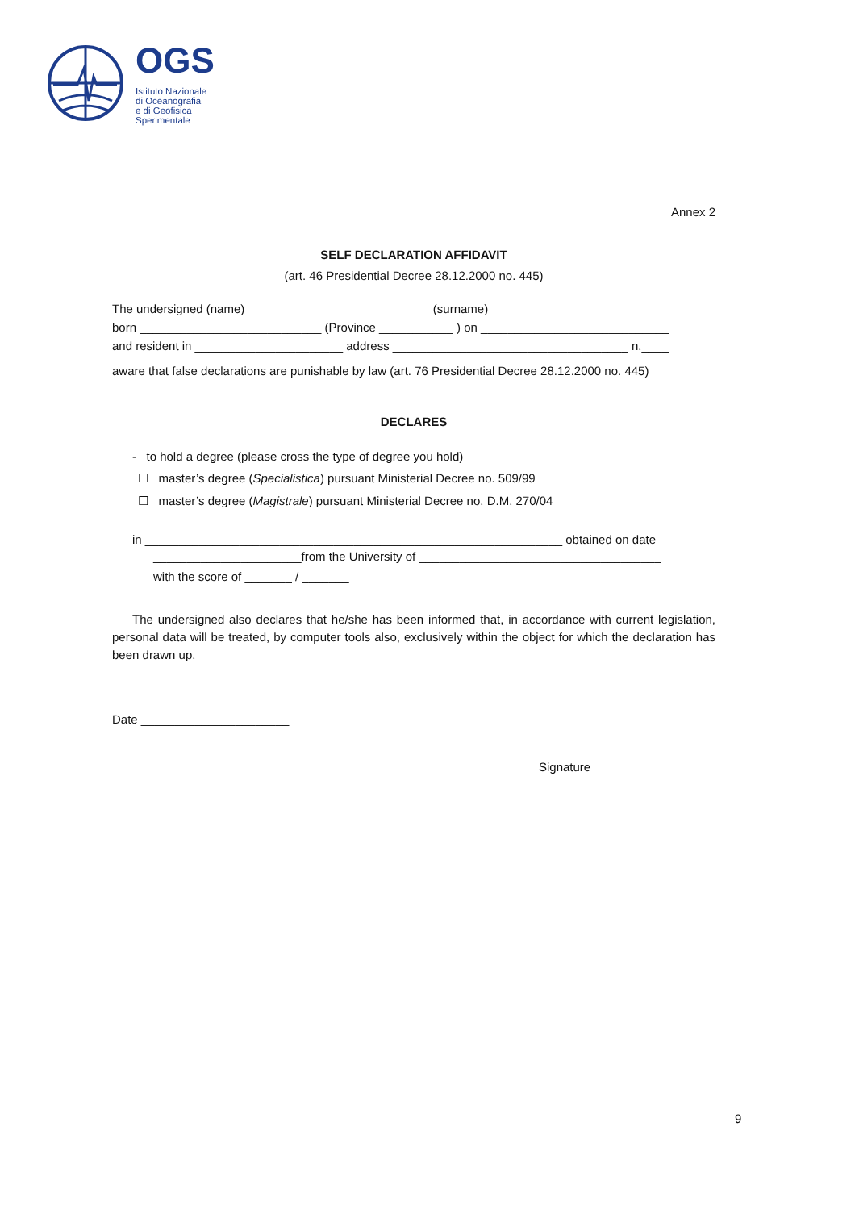OGS
Istituto Nazionale
di Oceanografia
e di Geofisica
Sperimentale
Annex 2
SELF DECLARATION AFFIDAVIT
(art. 46 Presidential Decree 28.12.2000 no. 445)
The undersigned (name) ___________________________ (surname) __________________________
born ___________________________ (Province ___________ ) on ____________________________
and resident in ______________________ address ___________________________________ n.____
aware that false declarations are punishable by law (art. 76 Presidential Decree 28.12.2000 no. 445)
DECLARES
- to hold a degree (please cross the type of degree you hold)
☐ master’s degree (Specialistica) pursuant Ministerial Decree no. 509/99
☐ master’s degree (Magistrale) pursuant Ministerial Decree no. D.M. 270/04
in ______________________________________________________________ obtained on date
______________________from the University of ____________________________________
with the score of _______ / _______
The undersigned also declares that he/she has been informed that, in accordance with current legislation, personal data will be treated, by computer tools also, exclusively within the object for which the declaration has been drawn up.
Date ______________________
Signature
_____________________________________
9